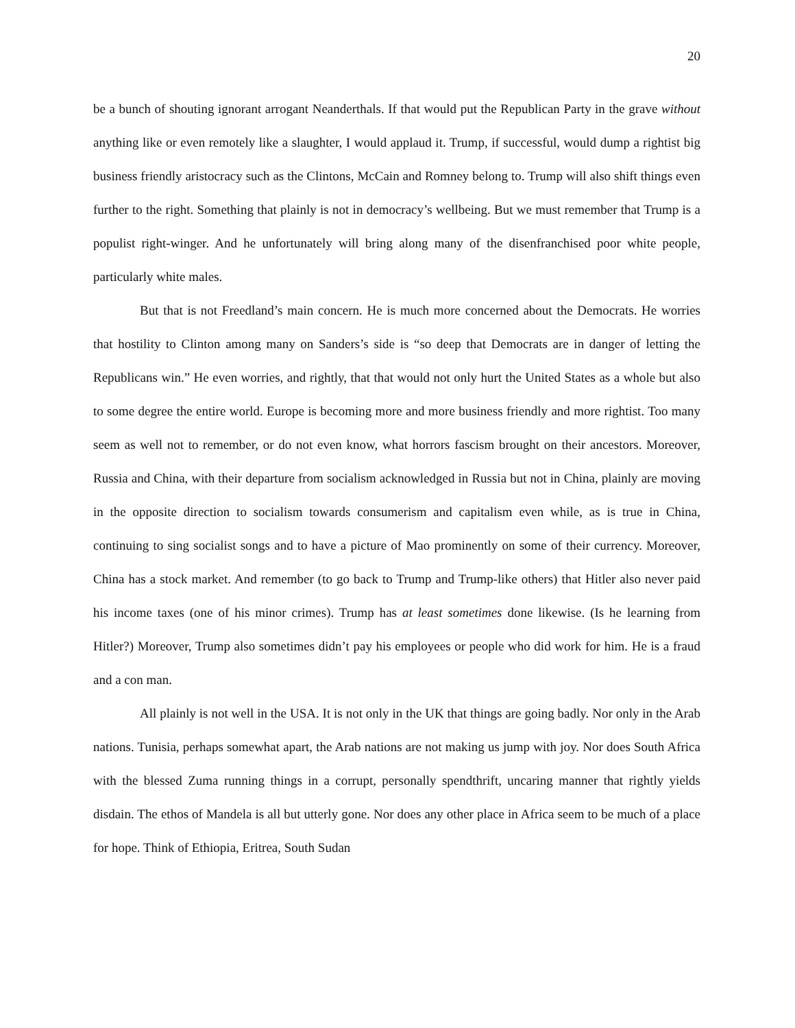20
be a bunch of shouting ignorant arrogant Neanderthals. If that would put the Republican Party in the grave without anything like or even remotely like a slaughter, I would applaud it. Trump, if successful, would dump a rightist big business friendly aristocracy such as the Clintons, McCain and Romney belong to. Trump will also shift things even further to the right. Something that plainly is not in democracy’s wellbeing. But we must remember that Trump is a populist right-winger. And he unfortunately will bring along many of the disenfranchised poor white people, particularly white males.
But that is not Freedland’s main concern. He is much more concerned about the Democrats. He worries that hostility to Clinton among many on Sanders’s side is “so deep that Democrats are in danger of letting the Republicans win.” He even worries, and rightly, that that would not only hurt the United States as a whole but also to some degree the entire world. Europe is becoming more and more business friendly and more rightist. Too many seem as well not to remember, or do not even know, what horrors fascism brought on their ancestors. Moreover, Russia and China, with their departure from socialism acknowledged in Russia but not in China, plainly are moving in the opposite direction to socialism towards consumerism and capitalism even while, as is true in China, continuing to sing socialist songs and to have a picture of Mao prominently on some of their currency. Moreover, China has a stock market. And remember (to go back to Trump and Trump-like others) that Hitler also never paid his income taxes (one of his minor crimes). Trump has at least sometimes done likewise. (Is he learning from Hitler?) Moreover, Trump also sometimes didn’t pay his employees or people who did work for him. He is a fraud and a con man.
All plainly is not well in the USA. It is not only in the UK that things are going badly. Nor only in the Arab nations. Tunisia, perhaps somewhat apart, the Arab nations are not making us jump with joy. Nor does South Africa with the blessed Zuma running things in a corrupt, personally spendthrift, uncaring manner that rightly yields disdain. The ethos of Mandela is all but utterly gone. Nor does any other place in Africa seem to be much of a place for hope. Think of Ethiopia, Eritrea, South Sudan